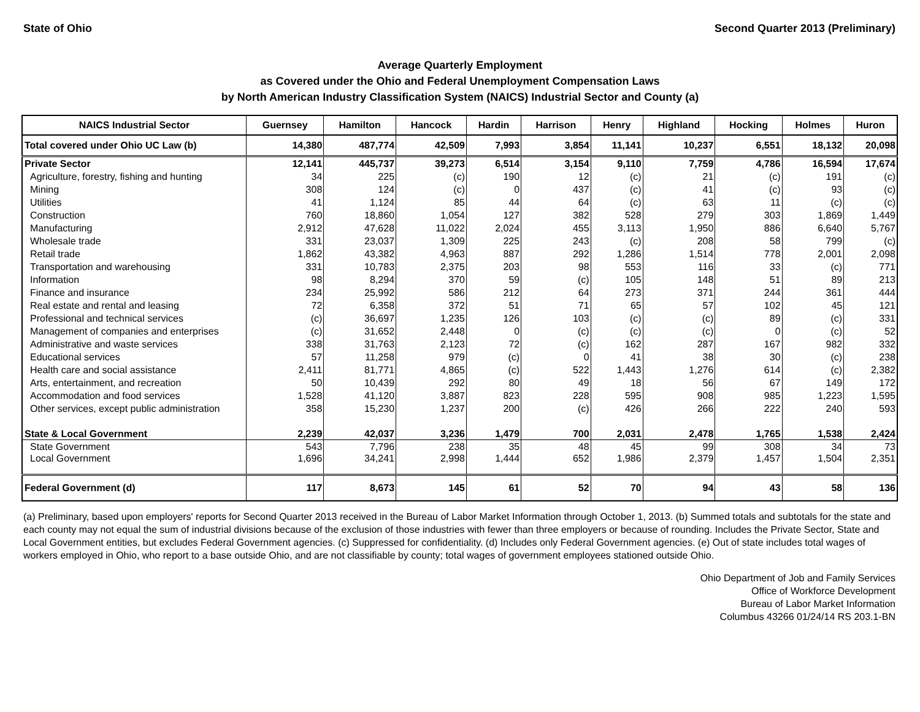State of Ohio Second Quarter 2013 (Preliminary)
Average Quarterly Employment
as Covered under the Ohio and Federal Unemployment Compensation Laws
by North American Industry Classification System (NAICS) Industrial Sector and County (a)
| NAICS Industrial Sector | Guernsey | Hamilton | Hancock | Hardin | Harrison | Henry | Highland | Hocking | Holmes | Huron |
| --- | --- | --- | --- | --- | --- | --- | --- | --- | --- | --- |
| Total covered under Ohio UC Law (b) | 14,380 | 487,774 | 42,509 | 7,993 | 3,854 | 11,141 | 10,237 | 6,551 | 18,132 | 20,098 |
| Private Sector | 12,141 | 445,737 | 39,273 | 6,514 | 3,154 | 9,110 | 7,759 | 4,786 | 16,594 | 17,674 |
| Agriculture, forestry, fishing and hunting | 34 | 225 | (c) | 190 | 12 | (c) | 21 | (c) | 191 | (c) |
| Mining | 308 | 124 | (c) | 0 | 437 | (c) | 41 | (c) | 93 | (c) |
| Utilities | 41 | 1,124 | 85 | 44 | 64 | (c) | 63 | 11 | (c) | (c) |
| Construction | 760 | 18,860 | 1,054 | 127 | 382 | 528 | 279 | 303 | 1,869 | 1,449 |
| Manufacturing | 2,912 | 47,628 | 11,022 | 2,024 | 455 | 3,113 | 1,950 | 886 | 6,640 | 5,767 |
| Wholesale trade | 331 | 23,037 | 1,309 | 225 | 243 | (c) | 208 | 58 | 799 | (c) |
| Retail trade | 1,862 | 43,382 | 4,963 | 887 | 292 | 1,286 | 1,514 | 778 | 2,001 | 2,098 |
| Transportation and warehousing | 331 | 10,783 | 2,375 | 203 | 98 | 553 | 116 | 33 | (c) | 771 |
| Information | 98 | 8,294 | 370 | 59 | (c) | 105 | 148 | 51 | 89 | 213 |
| Finance and insurance | 234 | 25,992 | 586 | 212 | 64 | 273 | 371 | 244 | 361 | 444 |
| Real estate and rental and leasing | 72 | 6,358 | 372 | 51 | 71 | 65 | 57 | 102 | 45 | 121 |
| Professional and technical services | (c) | 36,697 | 1,235 | 126 | 103 | (c) | (c) | 89 | (c) | 331 |
| Management of companies and enterprises | (c) | 31,652 | 2,448 | 0 | (c) | (c) | (c) | 0 | (c) | 52 |
| Administrative and waste services | 338 | 31,763 | 2,123 | 72 | (c) | 162 | 287 | 167 | 982 | 332 |
| Educational services | 57 | 11,258 | 979 | (c) | 0 | 41 | 38 | 30 | (c) | 238 |
| Health care and social assistance | 2,411 | 81,771 | 4,865 | (c) | 522 | 1,443 | 1,276 | 614 | (c) | 2,382 |
| Arts, entertainment, and recreation | 50 | 10,439 | 292 | 80 | 49 | 18 | 56 | 67 | 149 | 172 |
| Accommodation and food services | 1,528 | 41,120 | 3,887 | 823 | 228 | 595 | 908 | 985 | 1,223 | 1,595 |
| Other services, except public administration | 358 | 15,230 | 1,237 | 200 | (c) | 426 | 266 | 222 | 240 | 593 |
| State & Local Government | 2,239 | 42,037 | 3,236 | 1,479 | 700 | 2,031 | 2,478 | 1,765 | 1,538 | 2,424 |
| State Government | 543 | 7,796 | 238 | 35 | 48 | 45 | 99 | 308 | 34 | 73 |
| Local Government | 1,696 | 34,241 | 2,998 | 1,444 | 652 | 1,986 | 2,379 | 1,457 | 1,504 | 2,351 |
| Federal Government (d) | 117 | 8,673 | 145 | 61 | 52 | 70 | 94 | 43 | 58 | 136 |
(a) Preliminary, based upon employers' reports for Second Quarter 2013 received in the Bureau of Labor Market Information through October 1, 2013. (b) Summed totals and subtotals for the state and each county may not equal the sum of industrial divisions because of the exclusion of those industries with fewer than three employers or because of rounding. Includes the Private Sector, State and Local Government entities, but excludes Federal Government agencies. (c) Suppressed for confidentiality. (d) Includes only Federal Government agencies. (e) Out of state includes total wages of workers employed in Ohio, who report to a base outside Ohio, and are not classifiable by county; total wages of government employees stationed outside Ohio.
Ohio Department of Job and Family Services
Office of Workforce Development
Bureau of Labor Market Information
Columbus 43266 01/24/14 RS 203.1-BN